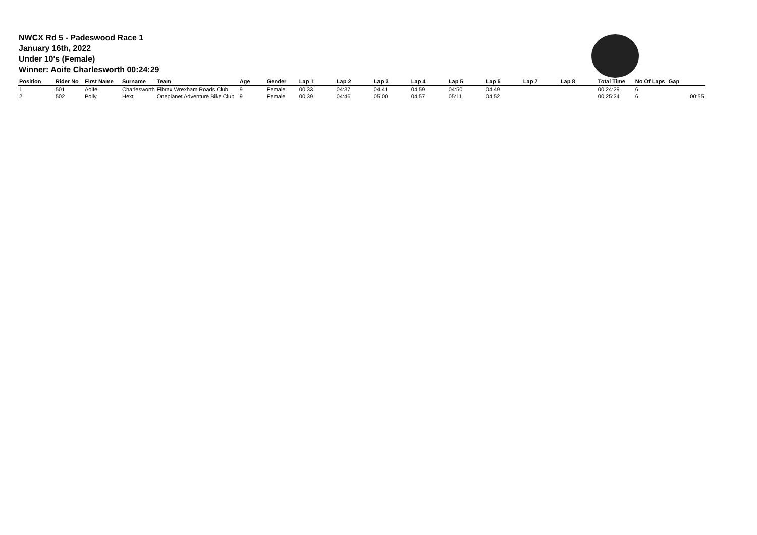NWCX Rd 5 - Padeswood Race 1
January 16th, 2022
Under 10's (Female)
Winner: Aoife Charlesworth 00:24:29
| Position | Rider No | First Name | Surname | Team | Age | Gender | Lap 1 | Lap 2 | Lap 3 | Lap 4 | Lap 5 | Lap 6 | Lap 7 | Lap 8 | Total Time | No Of Laps | Gap |
| --- | --- | --- | --- | --- | --- | --- | --- | --- | --- | --- | --- | --- | --- | --- | --- | --- | --- |
| 1 | 501 | Aoife | Charlesworth | Fibrax Wrexham Roads Club | 9 | Female | 00:33 | 04:37 | 04:41 | 04:59 | 04:50 | 04:49 | | | 00:24:29 | 6 | |
| 2 | 502 | Polly | Hext | Oneplanet Adventure Bike Club | 9 | Female | 00:39 | 04:46 | 05:00 | 04:57 | 05:11 | 04:52 | | | 00:25:24 | 6 | 00:55 |